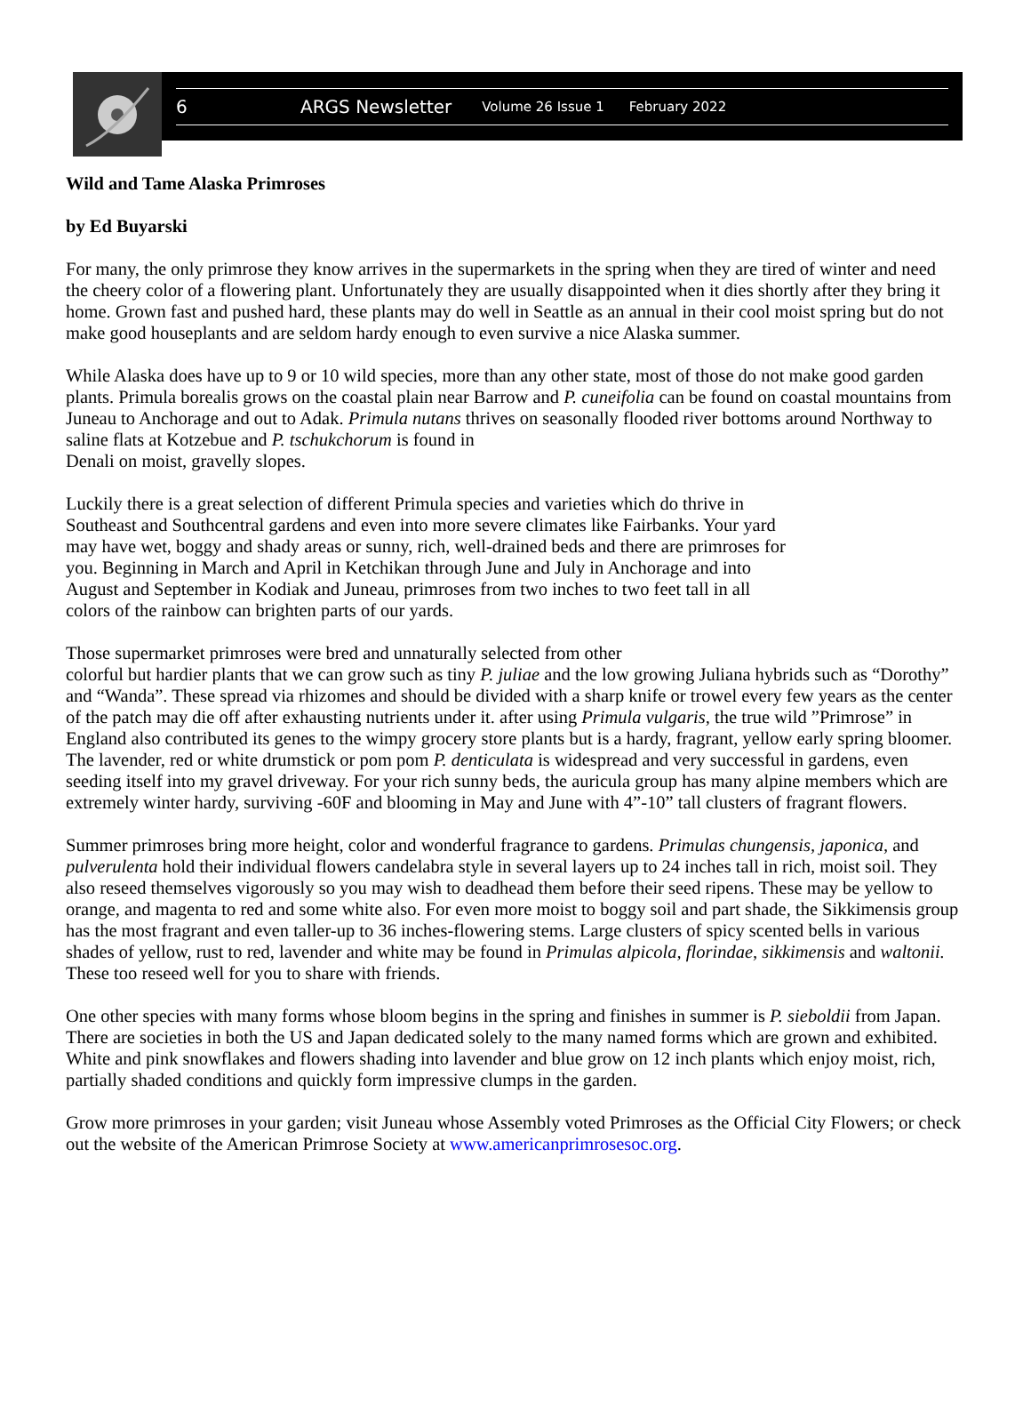6 ARGS Newsletter Volume 26 Issue 1 February 2022
Wild and Tame Alaska Primroses
by Ed Buyarski
For many, the only primrose they know arrives in the supermarkets in the spring when they are tired of winter and need the cheery color of a flowering plant. Unfortunately they are usually disappointed when it dies shortly after they bring it home. Grown fast and pushed hard, these plants may do well in Seattle as an annual in their cool moist spring but do not make good houseplants and are seldom hardy enough to even survive a nice Alaska summer.
While Alaska does have up to 9 or 10 wild species, more than any other state, most of those do not make good garden plants. Primula borealis grows on the coastal plain near Barrow and P. cuneifolia can be found on coastal mountains from Juneau to Anchorage and out to Adak. Primula nutans thrives on seasonally flooded river bottoms around Northway to saline flats at Kotzebue and P. tschukchorum is found in
Denali on moist, gravelly slopes.
Luckily there is a great selection of different Primula species and varieties which do thrive in Southeast and Southcentral gardens and even into more severe climates like Fairbanks. Your yard may have wet, boggy and shady areas or sunny, rich, well-drained beds and there are primroses for you. Beginning in March and April in Ketchikan through June and July in Anchorage and into August and September in Kodiak and Juneau, primroses from two inches to two feet tall in all colors of the rainbow can brighten parts of our yards.
Those supermarket primroses were bred and unnaturally selected from other
colorful but hardier plants that we can grow such as tiny P. juliae and the low growing Juliana hybrids such as “Dorothy” and “Wanda”. These spread via rhizomes and should be divided with a sharp knife or trowel every few years as the center of the patch may die off after exhausting nutrients under it. after using Primula vulgaris, the true wild ”Primrose” in England also contributed its genes to the wimpy grocery store plants but is a hardy, fragrant, yellow early spring bloomer. The lavender, red or white drumstick or pom pom P. denticulata is widespread and very successful in gardens, even seeding itself into my gravel driveway. For your rich sunny beds, the auricula group has many alpine members which are extremely winter hardy, surviving -60F and blooming in May and June with 4”-10” tall clusters of fragrant flowers.
Summer primroses bring more height, color and wonderful fragrance to gardens. Primulas chungensis, japonica, and pulverulenta hold their individual flowers candelabra style in several layers up to 24 inches tall in rich, moist soil. They also reseed themselves vigorously so you may wish to deadhead them before their seed ripens. These may be yellow to orange, and magenta to red and some white also. For even more moist to boggy soil and part shade, the Sikkimensis group has the most fragrant and even taller-up to 36 inches-flowering stems. Large clusters of spicy scented bells in various shades of yellow, rust to red, lavender and white may be found in Primulas alpicola, florindae, sikkimensis and waltonii. These too reseed well for you to share with friends.
One other species with many forms whose bloom begins in the spring and finishes in summer is P. sieboldii from Japan. There are societies in both the US and Japan dedicated solely to the many named forms which are grown and exhibited. White and pink snowflakes and flowers shading into lavender and blue grow on 12 inch plants which enjoy moist, rich, partially shaded conditions and quickly form impressive clumps in the garden.
Grow more primroses in your garden; visit Juneau whose Assembly voted Primroses as the Official City Flowers; or check out the website of the American Primrose Society at www.americanprimrosesoc.org.